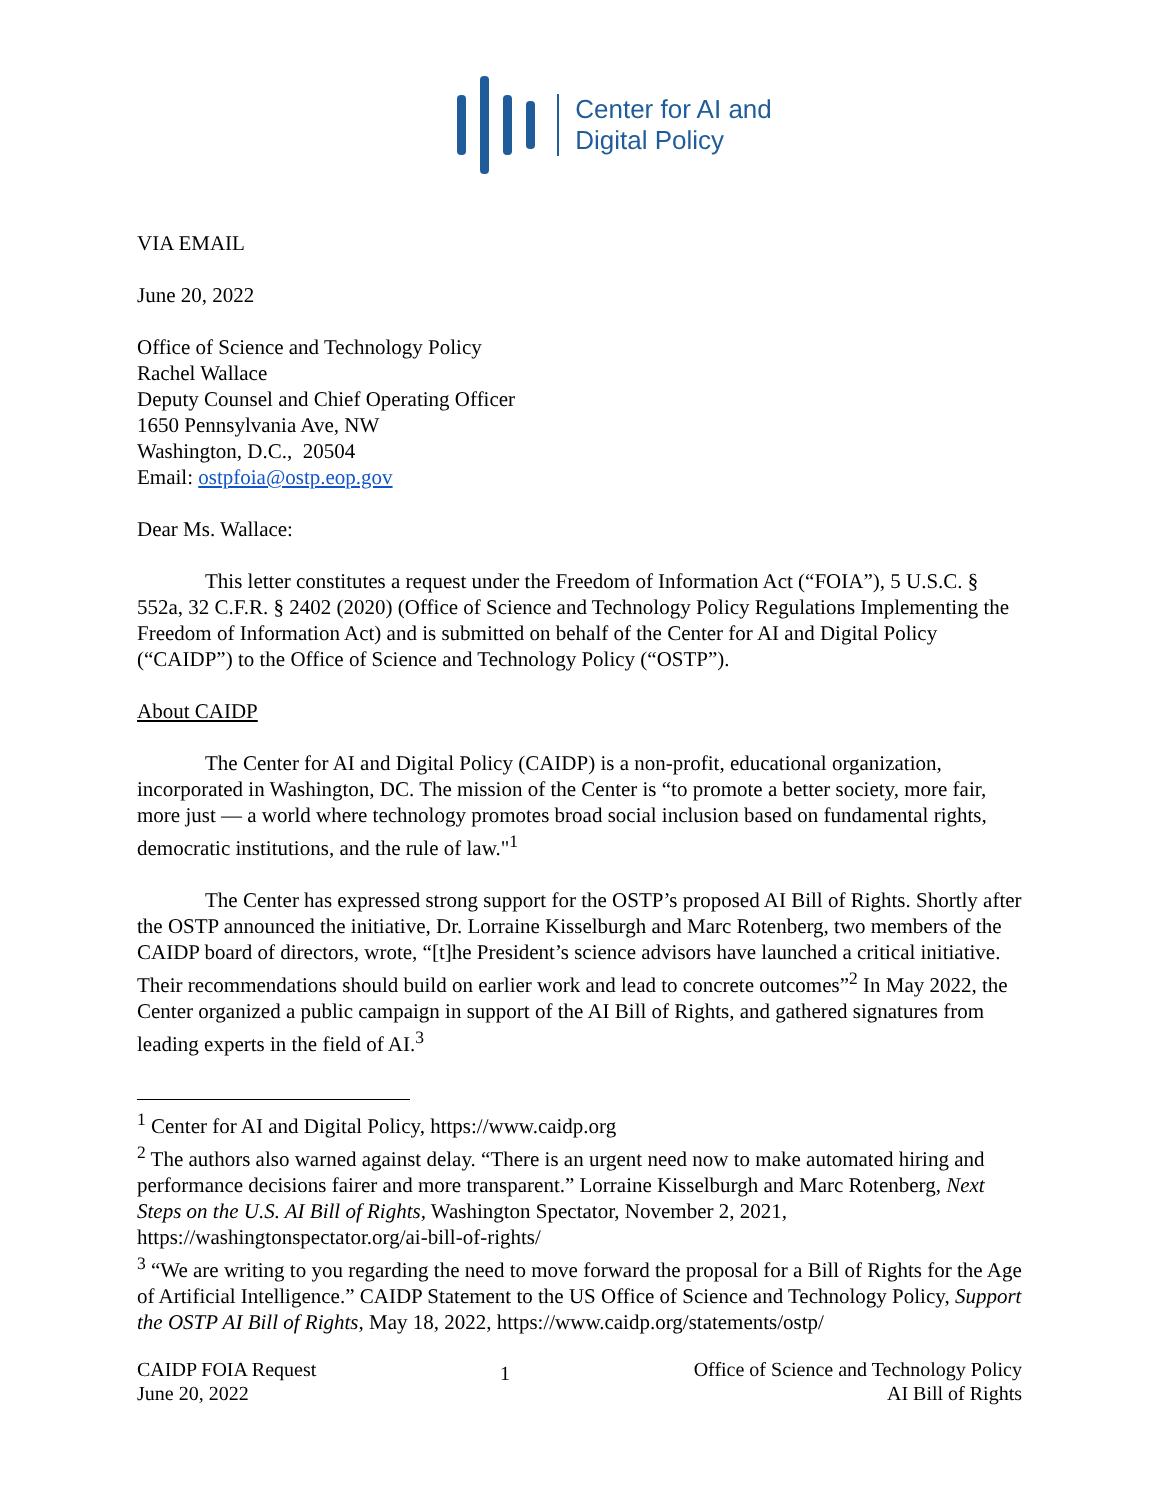Center for AI and
Digital Policy
VIA EMAIL
June 20, 2022
Office of Science and Technology Policy
Rachel Wallace
Deputy Counsel and Chief Operating Officer
1650 Pennsylvania Ave, NW
Washington, D.C., 20504
Email: ostpfoia@ostp.eop.gov
Dear Ms. Wallace:
This letter constitutes a request under the Freedom of Information Act (“FOIA”), 5 U.S.C. § 552a, 32 C.F.R. § 2402 (2020) (Office of Science and Technology Policy Regulations Implementing the Freedom of Information Act) and is submitted on behalf of the Center for AI and Digital Policy (“CAIDP”) to the Office of Science and Technology Policy (“OSTP”).
About CAIDP
The Center for AI and Digital Policy (CAIDP) is a non-profit, educational organization, incorporated in Washington, DC. The mission of the Center is “to promote a better society, more fair, more just — a world where technology promotes broad social inclusion based on fundamental rights, democratic institutions, and the rule of law."<sup>1</sup>
The Center has expressed strong support for the OSTP’s proposed AI Bill of Rights. Shortly after the OSTP announced the initiative, Dr. Lorraine Kisselburgh and Marc Rotenberg, two members of the CAIDP board of directors, wrote, “[t]he President’s science advisors have launched a critical initiative. Their recommendations should build on earlier work and lead to concrete outcomes”<sup>2</sup> In May 2022, the Center organized a public campaign in support of the AI Bill of Rights, and gathered signatures from leading experts in the field of AI.<sup>3</sup>
<sup>1</sup> Center for AI and Digital Policy, https://www.caidp.org
<sup>2</sup> The authors also warned against delay. “There is an urgent need now to make automated hiring and performance decisions fairer and more transparent.” Lorraine Kisselburgh and Marc Rotenberg, Next Steps on the U.S. AI Bill of Rights, Washington Spectator, November 2, 2021, https://washingtonspectator.org/ai-bill-of-rights/
<sup>3</sup> “We are writing to you regarding the need to move forward the proposal for a Bill of Rights for the Age of Artificial Intelligence.” CAIDP Statement to the US Office of Science and Technology Policy, Support the OSTP AI Bill of Rights, May 18, 2022, https://www.caidp.org/statements/ostp/
CAIDP FOIA Request
June 20, 2022
1
Office of Science and Technology Policy
AI Bill of Rights